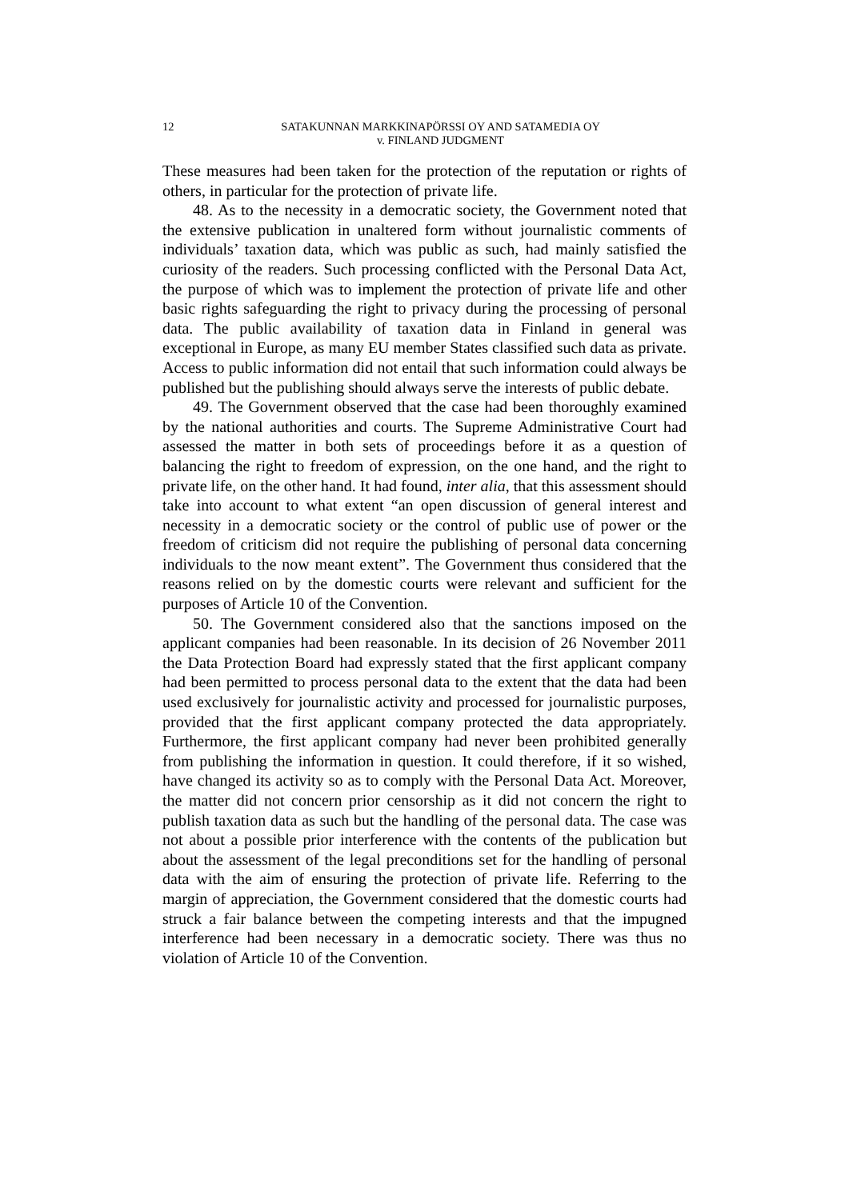12 SATAKUNNAN MARKKINAPÖRSSI OY AND SATAMEDIA OY
v. FINLAND JUDGMENT
These measures had been taken for the protection of the reputation or rights of others, in particular for the protection of private life.
48. As to the necessity in a democratic society, the Government noted that the extensive publication in unaltered form without journalistic comments of individuals’ taxation data, which was public as such, had mainly satisfied the curiosity of the readers. Such processing conflicted with the Personal Data Act, the purpose of which was to implement the protection of private life and other basic rights safeguarding the right to privacy during the processing of personal data. The public availability of taxation data in Finland in general was exceptional in Europe, as many EU member States classified such data as private. Access to public information did not entail that such information could always be published but the publishing should always serve the interests of public debate.
49. The Government observed that the case had been thoroughly examined by the national authorities and courts. The Supreme Administrative Court had assessed the matter in both sets of proceedings before it as a question of balancing the right to freedom of expression, on the one hand, and the right to private life, on the other hand. It had found, inter alia, that this assessment should take into account to what extent “an open discussion of general interest and necessity in a democratic society or the control of public use of power or the freedom of criticism did not require the publishing of personal data concerning individuals to the now meant extent”. The Government thus considered that the reasons relied on by the domestic courts were relevant and sufficient for the purposes of Article 10 of the Convention.
50. The Government considered also that the sanctions imposed on the applicant companies had been reasonable. In its decision of 26 November 2011 the Data Protection Board had expressly stated that the first applicant company had been permitted to process personal data to the extent that the data had been used exclusively for journalistic activity and processed for journalistic purposes, provided that the first applicant company protected the data appropriately. Furthermore, the first applicant company had never been prohibited generally from publishing the information in question. It could therefore, if it so wished, have changed its activity so as to comply with the Personal Data Act. Moreover, the matter did not concern prior censorship as it did not concern the right to publish taxation data as such but the handling of the personal data. The case was not about a possible prior interference with the contents of the publication but about the assessment of the legal preconditions set for the handling of personal data with the aim of ensuring the protection of private life. Referring to the margin of appreciation, the Government considered that the domestic courts had struck a fair balance between the competing interests and that the impugned interference had been necessary in a democratic society. There was thus no violation of Article 10 of the Convention.